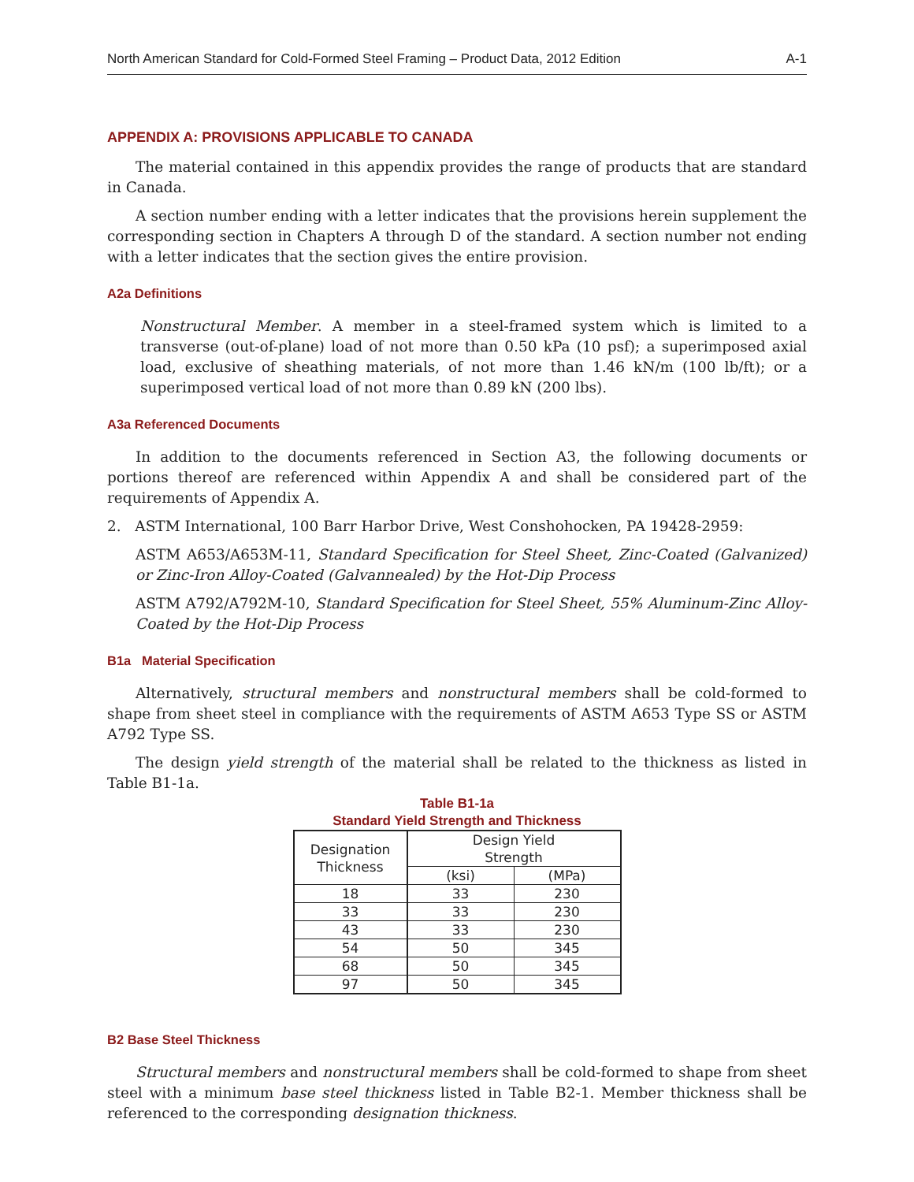North American Standard for Cold-Formed Steel Framing – Product Data, 2012 Edition A-1
APPENDIX A: PROVISIONS APPLICABLE TO CANADA
The material contained in this appendix provides the range of products that are standard in Canada.
A section number ending with a letter indicates that the provisions herein supplement the corresponding section in Chapters A through D of the standard. A section number not ending with a letter indicates that the section gives the entire provision.
A2a Definitions
Nonstructural Member. A member in a steel-framed system which is limited to a transverse (out-of-plane) load of not more than 0.50 kPa (10 psf); a superimposed axial load, exclusive of sheathing materials, of not more than 1.46 kN/m (100 lb/ft); or a superimposed vertical load of not more than 0.89 kN (200 lbs).
A3a Referenced Documents
In addition to the documents referenced in Section A3, the following documents or portions thereof are referenced within Appendix A and shall be considered part of the requirements of Appendix A.
2. ASTM International, 100 Barr Harbor Drive, West Conshohocken, PA 19428-2959:
ASTM A653/A653M-11, Standard Specification for Steel Sheet, Zinc-Coated (Galvanized) or Zinc-Iron Alloy-Coated (Galvannealed) by the Hot-Dip Process
ASTM A792/A792M-10, Standard Specification for Steel Sheet, 55% Aluminum-Zinc Alloy-Coated by the Hot-Dip Process
B1a Material Specification
Alternatively, structural members and nonstructural members shall be cold-formed to shape from sheet steel in compliance with the requirements of ASTM A653 Type SS or ASTM A792 Type SS.
The design yield strength of the material shall be related to the thickness as listed in Table B1-1a.
Table B1-1a
Standard Yield Strength and Thickness
| Designation Thickness | Design Yield Strength | |
| --- | --- | --- |
| | (ksi) | (MPa) |
| 18 | 33 | 230 |
| 33 | 33 | 230 |
| 43 | 33 | 230 |
| 54 | 50 | 345 |
| 68 | 50 | 345 |
| 97 | 50 | 345 |
B2 Base Steel Thickness
Structural members and nonstructural members shall be cold-formed to shape from sheet steel with a minimum base steel thickness listed in Table B2-1. Member thickness shall be referenced to the corresponding designation thickness.